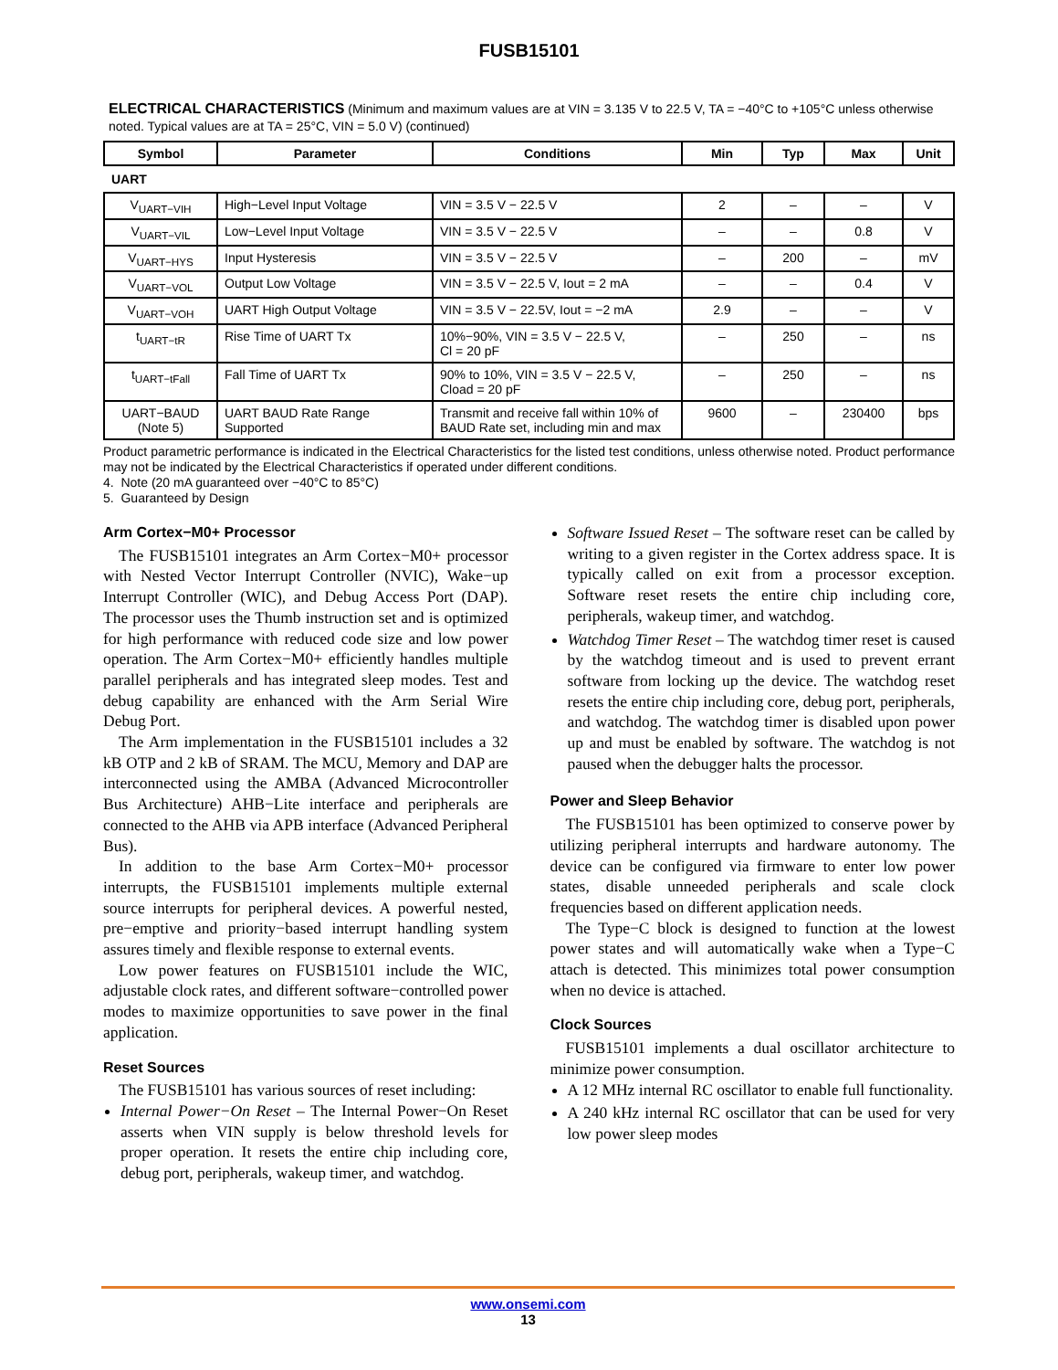FUSB15101
ELECTRICAL CHARACTERISTICS (Minimum and maximum values are at VIN = 3.135 V to 22.5 V, TA = −40°C to +105°C unless otherwise noted. Typical values are at TA = 25°C, VIN = 5.0 V) (continued)
| Symbol | Parameter | Conditions | Min | Typ | Max | Unit |
| --- | --- | --- | --- | --- | --- | --- |
| UART | | | | | | |
| V<sub>UART−VIH</sub> | High−Level Input Voltage | VIN = 3.5 V − 22.5 V | 2 | – | – | V |
| V<sub>UART−VIL</sub> | Low−Level Input Voltage | VIN = 3.5 V − 22.5 V | – | – | 0.8 | V |
| V<sub>UART−HYS</sub> | Input Hysteresis | VIN = 3.5 V − 22.5 V | – | 200 | – | mV |
| V<sub>UART−VOL</sub> | Output Low Voltage | VIN = 3.5 V − 22.5 V, Iout = 2 mA | – | – | 0.4 | V |
| V<sub>UART−VOH</sub> | UART High Output Voltage | VIN = 3.5 V − 22.5V, Iout = −2 mA | 2.9 | – | – | V |
| t<sub>UART−tR</sub> | Rise Time of UART Tx | 10%−90%, VIN = 3.5 V − 22.5 V, Cl = 20 pF | – | 250 | – | ns |
| t<sub>UART−tFall</sub> | Fall Time of UART Tx | 90% to 10%, VIN = 3.5 V − 22.5 V, Cload = 20 pF | – | 250 | – | ns |
| UART−BAUD (Note 5) | UART BAUD Rate Range Supported | Transmit and receive fall within 10% of BAUD Rate set, including min and max | 9600 | – | 230400 | bps |
Product parametric performance is indicated in the Electrical Characteristics for the listed test conditions, unless otherwise noted. Product performance may not be indicated by the Electrical Characteristics if operated under different conditions.
4. Note (20 mA guaranteed over −40°C to 85°C)
5. Guaranteed by Design
Arm Cortex−M0+ Processor
The FUSB15101 integrates an Arm Cortex−M0+ processor with Nested Vector Interrupt Controller (NVIC), Wake−up Interrupt Controller (WIC), and Debug Access Port (DAP). The processor uses the Thumb instruction set and is optimized for high performance with reduced code size and low power operation. The Arm Cortex−M0+ efficiently handles multiple parallel peripherals and has integrated sleep modes. Test and debug capability are enhanced with the Arm Serial Wire Debug Port.
The Arm implementation in the FUSB15101 includes a 32 kB OTP and 2 kB of SRAM. The MCU, Memory and DAP are interconnected using the AMBA (Advanced Microcontroller Bus Architecture) AHB−Lite interface and peripherals are connected to the AHB via APB interface (Advanced Peripheral Bus).
In addition to the base Arm Cortex−M0+ processor interrupts, the FUSB15101 implements multiple external source interrupts for peripheral devices. A powerful nested, pre−emptive and priority−based interrupt handling system assures timely and flexible response to external events.
Low power features on FUSB15101 include the WIC, adjustable clock rates, and different software−controlled power modes to maximize opportunities to save power in the final application.
Reset Sources
The FUSB15101 has various sources of reset including:
Internal Power−On Reset – The Internal Power−On Reset asserts when VIN supply is below threshold levels for proper operation. It resets the entire chip including core, debug port, peripherals, wakeup timer, and watchdog.
Software Issued Reset – The software reset can be called by writing to a given register in the Cortex address space. It is typically called on exit from a processor exception. Software reset resets the entire chip including core, peripherals, wakeup timer, and watchdog.
Watchdog Timer Reset – The watchdog timer reset is caused by the watchdog timeout and is used to prevent errant software from locking up the device. The watchdog reset resets the entire chip including core, debug port, peripherals, and watchdog. The watchdog timer is disabled upon power up and must be enabled by software. The watchdog is not paused when the debugger halts the processor.
Power and Sleep Behavior
The FUSB15101 has been optimized to conserve power by utilizing peripheral interrupts and hardware autonomy. The device can be configured via firmware to enter low power states, disable unneeded peripherals and scale clock frequencies based on different application needs.
The Type−C block is designed to function at the lowest power states and will automatically wake when a Type−C attach is detected. This minimizes total power consumption when no device is attached.
Clock Sources
FUSB15101 implements a dual oscillator architecture to minimize power consumption.
A 12 MHz internal RC oscillator to enable full functionality.
A 240 kHz internal RC oscillator that can be used for very low power sleep modes
www.onsemi.com
13